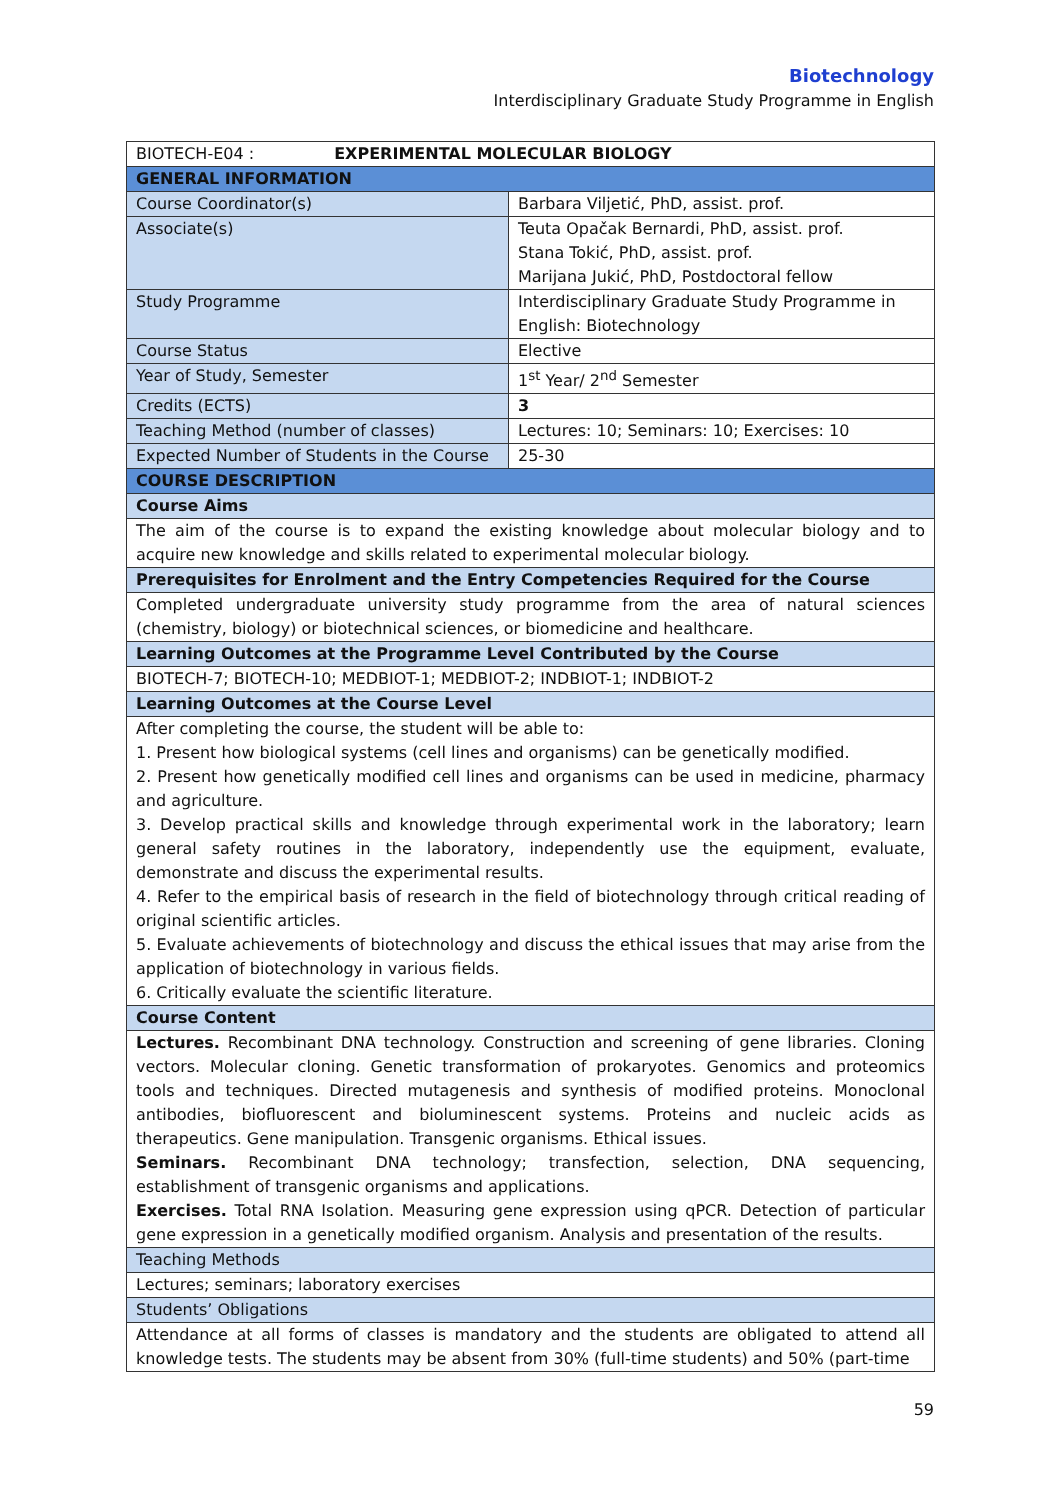Biotechnology
Interdisciplinary Graduate Study Programme in English
| BIOTECH-E04 : EXPERIMENTAL MOLECULAR BIOLOGY | |
| GENERAL INFORMATION | |
| Course Coordinator(s) | Barbara Viljetić, PhD, assist. prof. |
| Associate(s) | Teuta Opačak Bernardi, PhD, assist. prof. Stana Tokić, PhD, assist. prof. Marijana Jukić, PhD, Postdoctoral fellow |
| Study Programme | Interdisciplinary Graduate Study Programme in English: Biotechnology |
| Course Status | Elective |
| Year of Study, Semester | 1<sup>st</sup> Year/ 2<sup>nd</sup> Semester |
| Credits (ECTS) | 3 |
| Teaching Method (number of classes) | Lectures: 10; Seminars: 10; Exercises: 10 |
| Expected Number of Students in the Course | 25-30 |
| COURSE DESCRIPTION | |
| Course Aims | |
| The aim of the course is to expand the existing knowledge about molecular biology and to acquire new knowledge and skills related to experimental molecular biology. | |
| Prerequisites for Enrolment and the Entry Competencies Required for the Course | |
| Completed undergraduate university study programme from the area of natural sciences (chemistry, biology) or biotechnical sciences, or biomedicine and healthcare. | |
| Learning Outcomes at the Programme Level Contributed by the Course | |
| BIOTECH-7; BIOTECH-10; MEDBIOT-1; MEDBIOT-2; INDBIOT-1; INDBIOT-2 | |
| Learning Outcomes at the Course Level | |
| After completing the course, the student will be able to: 1. Present how biological systems (cell lines and organisms) can be genetically modified. 2. Present how genetically modified cell lines and organisms can be used in medicine, pharmacy and agriculture. 3. Develop practical skills and knowledge through experimental work in the laboratory; learn general safety routines in the laboratory, independently use the equipment, evaluate, demonstrate and discuss the experimental results. 4. Refer to the empirical basis of research in the field of biotechnology through critical reading of original scientific articles. 5. Evaluate achievements of biotechnology and discuss the ethical issues that may arise from the application of biotechnology in various fields. 6. Critically evaluate the scientific literature. | |
| Course Content | |
| Lectures. Recombinant DNA technology. Construction and screening of gene libraries. Cloning vectors. Molecular cloning. Genetic transformation of prokaryotes. Genomics and proteomics tools and techniques. Directed mutagenesis and synthesis of modified proteins. Monoclonal antibodies, biofluorescent and bioluminescent systems. Proteins and nucleic acids as therapeutics. Gene manipulation. Transgenic organisms. Ethical issues. Seminars. Recombinant DNA technology; transfection, selection, DNA sequencing, establishment of transgenic organisms and applications. Exercises. Total RNA Isolation. Measuring gene expression using qPCR. Detection of particular gene expression in a genetically modified organism. Analysis and presentation of the results. | |
| Teaching Methods | |
| Lectures; seminars; laboratory exercises | |
| Students’ Obligations | |
| Attendance at all forms of classes is mandatory and the students are obligated to attend all knowledge tests. The students may be absent from 30% (full-time students) and 50% (part-time | |
59